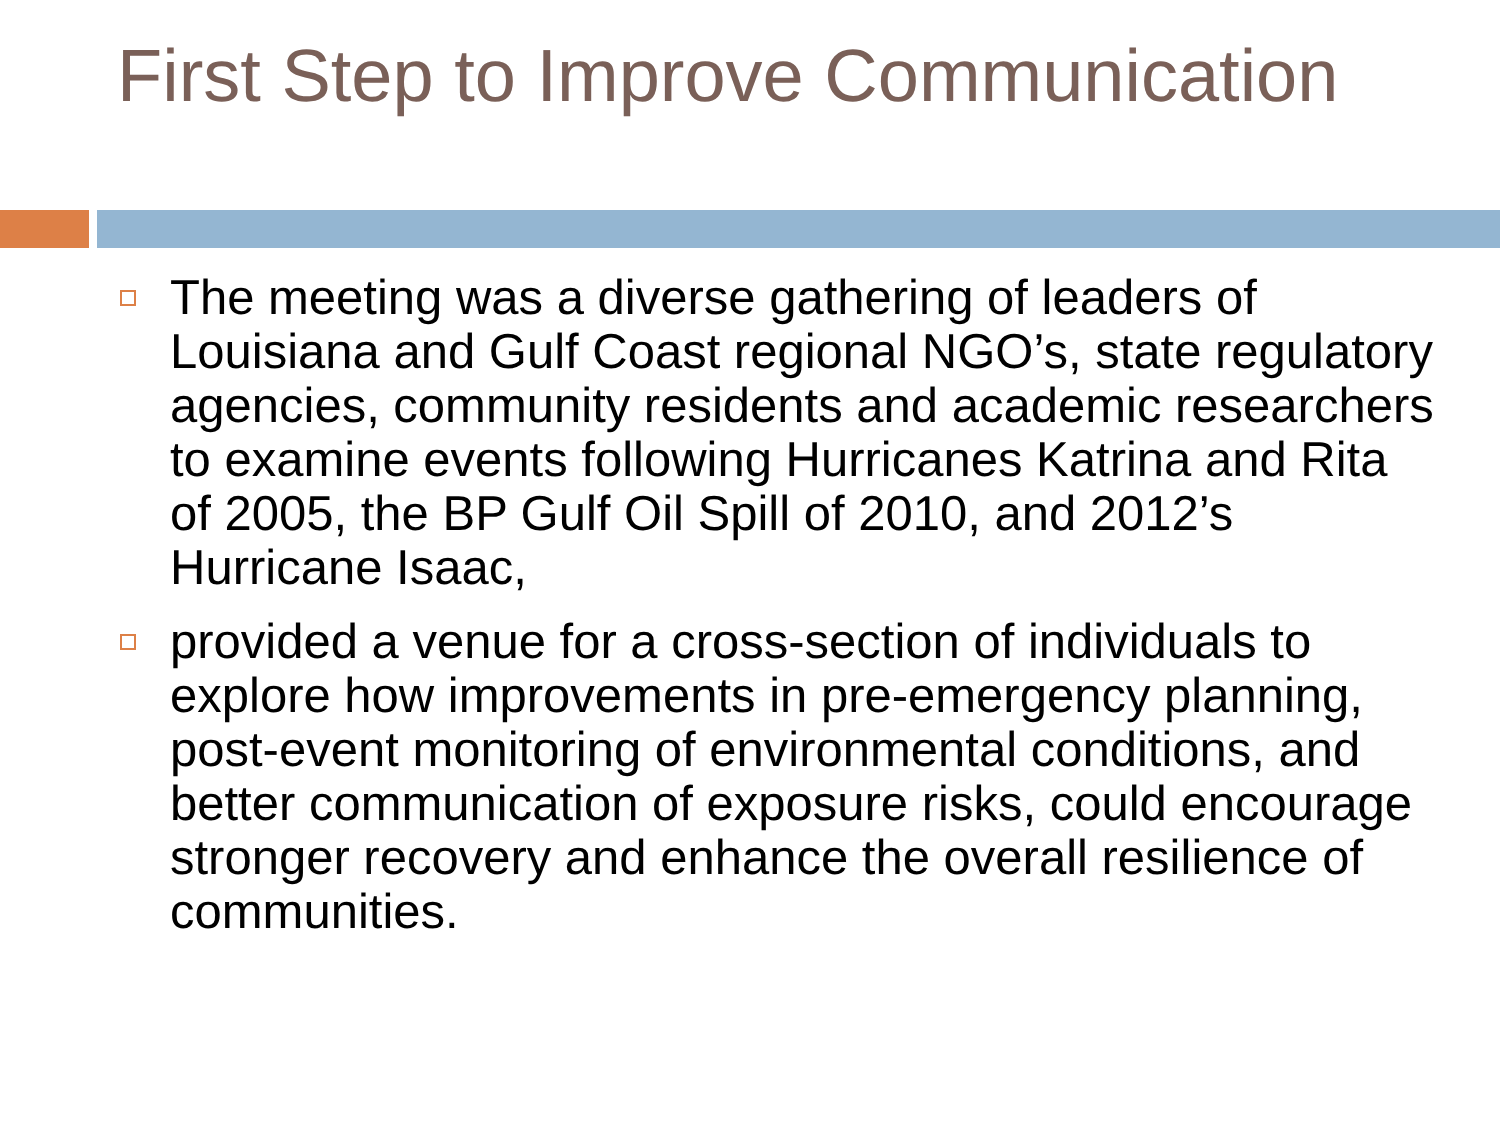First Step to Improve Communication
The meeting was a diverse gathering of leaders of Louisiana and Gulf Coast regional NGO’s, state regulatory agencies, community residents and academic researchers to examine events following Hurricanes Katrina and Rita of 2005, the BP Gulf Oil Spill of 2010, and 2012’s Hurricane Isaac,
provided a venue for a cross-section of individuals to explore how improvements in pre-emergency planning, post-event monitoring of environmental conditions, and better communication of exposure risks, could encourage stronger recovery and enhance the overall resilience of communities.